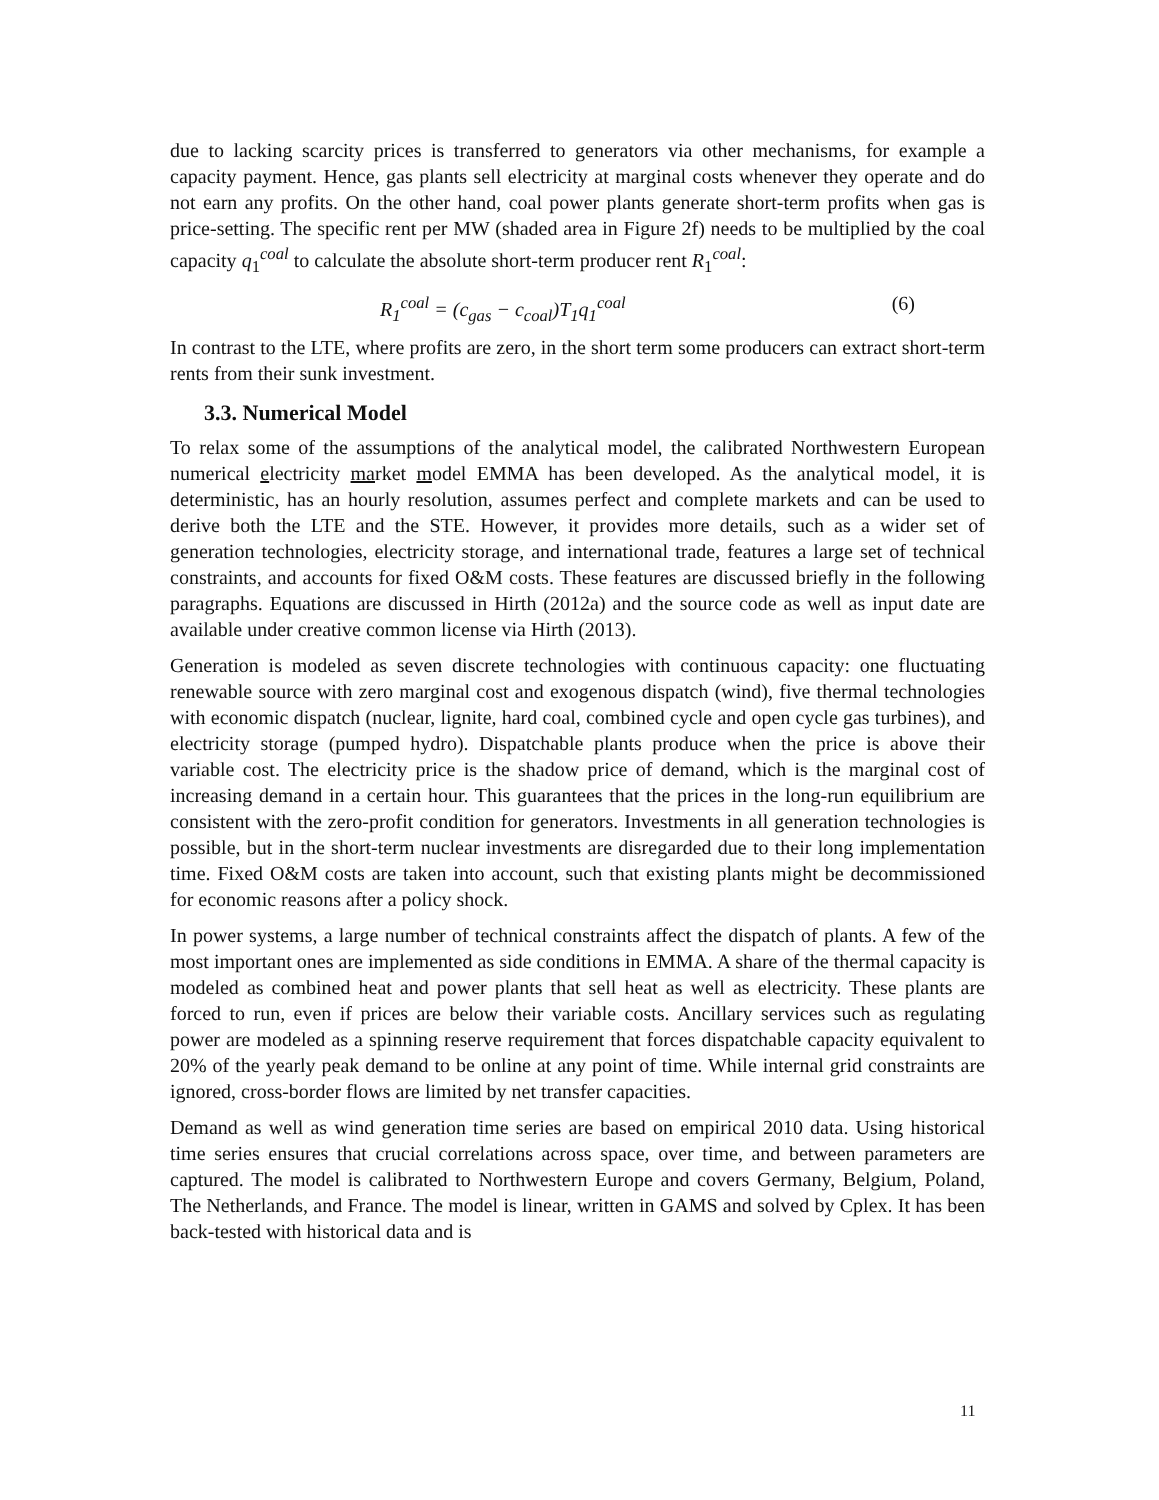due to lacking scarcity prices is transferred to generators via other mechanisms, for example a capacity payment. Hence, gas plants sell electricity at marginal costs whenever they operate and do not earn any profits. On the other hand, coal power plants generate short-term profits when gas is price-setting. The specific rent per MW (shaded area in Figure 2f) needs to be multiplied by the coal capacity q<sub>1</sub><sup>coal</sup> to calculate the absolute short-term producer rent R<sub>1</sub><sup>coal</sup>:
R<sub>1</sub><sup>coal</sup> = (c<sub>gas</sub> − c<sub>coal</sub>)T<sub>1</sub>q<sub>1</sub><sup>coal</sup> (6)
In contrast to the LTE, where profits are zero, in the short term some producers can extract short-term rents from their sunk investment.
3.3. Numerical Model
To relax some of the assumptions of the analytical model, the calibrated Northwestern European numerical electricity market model EMMA has been developed. As the analytical model, it is deterministic, has an hourly resolution, assumes perfect and complete markets and can be used to derive both the LTE and the STE. However, it provides more details, such as a wider set of generation technologies, electricity storage, and international trade, features a large set of technical constraints, and accounts for fixed O&M costs. These features are discussed briefly in the following paragraphs. Equations are discussed in Hirth (2012a) and the source code as well as input date are available under creative common license via Hirth (2013).
Generation is modeled as seven discrete technologies with continuous capacity: one fluctuating renewable source with zero marginal cost and exogenous dispatch (wind), five thermal technologies with economic dispatch (nuclear, lignite, hard coal, combined cycle and open cycle gas turbines), and electricity storage (pumped hydro). Dispatchable plants produce when the price is above their variable cost. The electricity price is the shadow price of demand, which is the marginal cost of increasing demand in a certain hour. This guarantees that the prices in the long-run equilibrium are consistent with the zero-profit condition for generators. Investments in all generation technologies is possible, but in the short-term nuclear investments are disregarded due to their long implementation time. Fixed O&M costs are taken into account, such that existing plants might be decommissioned for economic reasons after a policy shock.
In power systems, a large number of technical constraints affect the dispatch of plants. A few of the most important ones are implemented as side conditions in EMMA. A share of the thermal capacity is modeled as combined heat and power plants that sell heat as well as electricity. These plants are forced to run, even if prices are below their variable costs. Ancillary services such as regulating power are modeled as a spinning reserve requirement that forces dispatchable capacity equivalent to 20% of the yearly peak demand to be online at any point of time. While internal grid constraints are ignored, cross-border flows are limited by net transfer capacities.
Demand as well as wind generation time series are based on empirical 2010 data. Using historical time series ensures that crucial correlations across space, over time, and between parameters are captured. The model is calibrated to Northwestern Europe and covers Germany, Belgium, Poland, The Netherlands, and France. The model is linear, written in GAMS and solved by Cplex. It has been back-tested with historical data and is
11